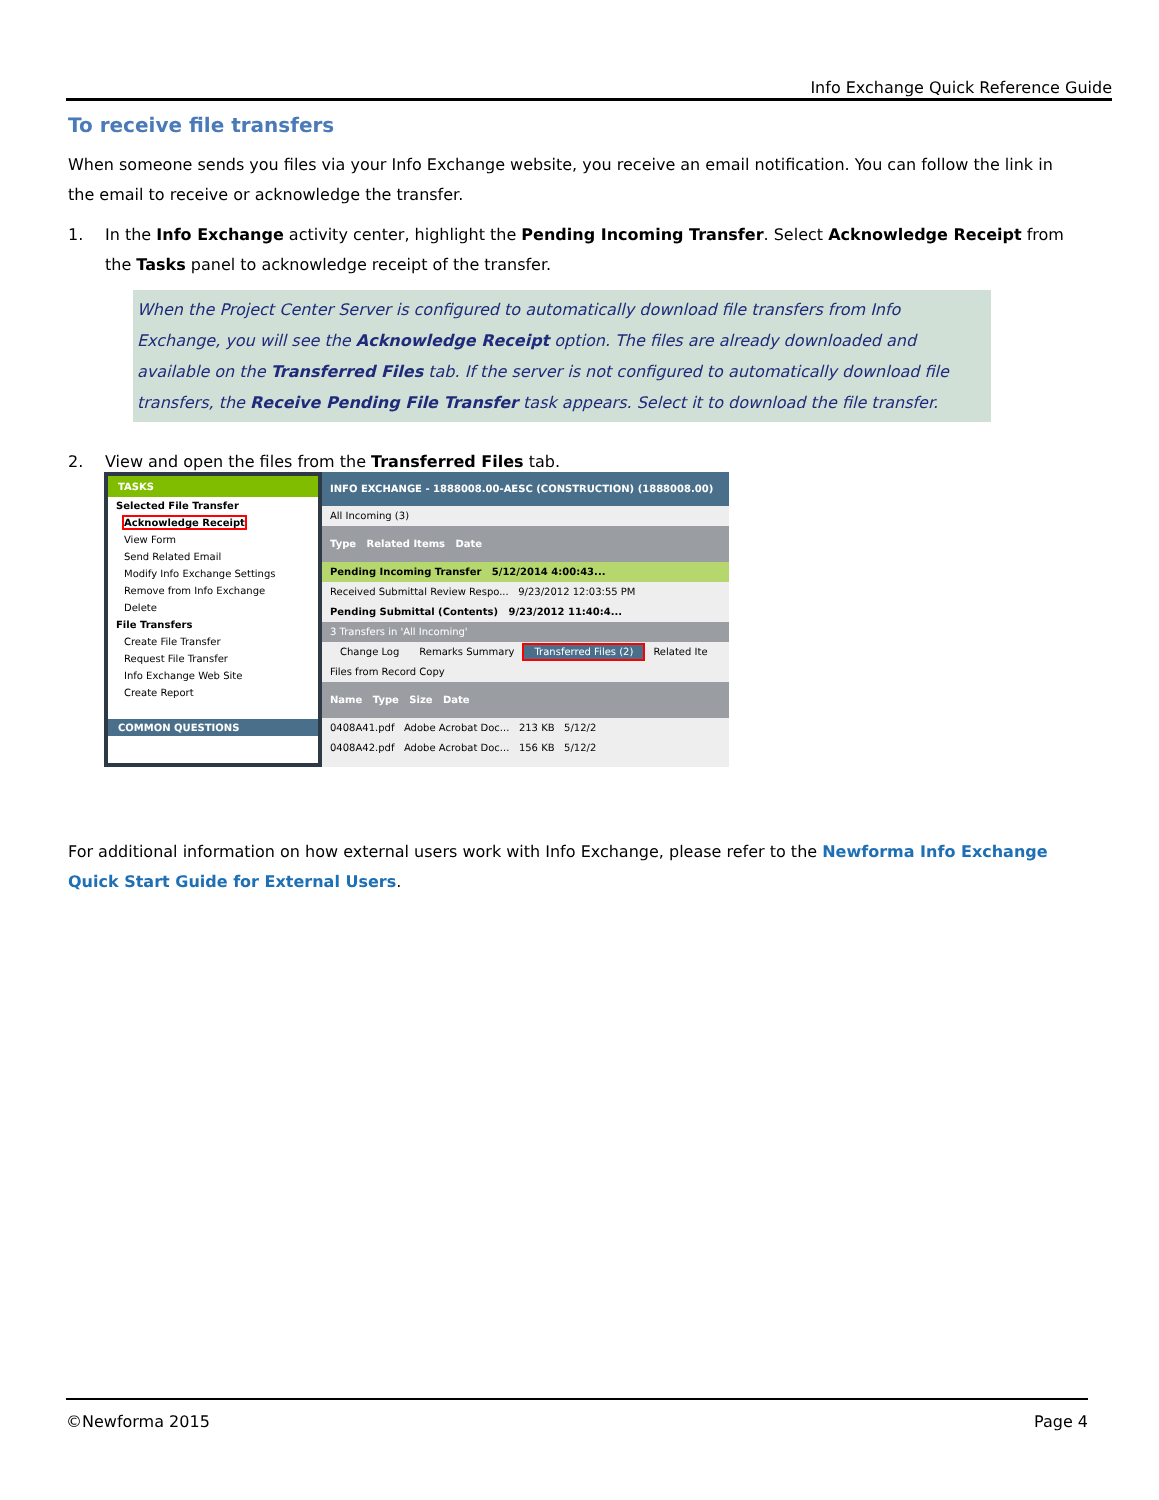Info Exchange Quick Reference Guide
To receive file transfers
When someone sends you files via your Info Exchange website, you receive an email notification. You can follow the link in the email to receive or acknowledge the transfer.
1. In the Info Exchange activity center, highlight the Pending Incoming Transfer. Select Acknowledge Receipt from the Tasks panel to acknowledge receipt of the transfer.
When the Project Center Server is configured to automatically download file transfers from Info Exchange, you will see the Acknowledge Receipt option. The files are already downloaded and available on the Transferred Files tab. If the server is not configured to automatically download file transfers, the Receive Pending File Transfer task appears. Select it to download the file transfer.
2. View and open the files from the Transferred Files tab.
TASKS
Selected File Transfer
Acknowledge Receipt
View Form
Send Related Email
Modify Info Exchange Settings
Remove from Info Exchange
Delete
File Transfers
Create File Transfer
Request File Transfer
Info Exchange Web Site
Create Report
COMMON QUESTIONS
INFO EXCHANGE - 1888008.00-AESC (CONSTRUCTION) (1888008.00)
All Incoming (3)
Type Related Items Date
Pending Incoming Transfer 5/12/2014 4:00:43...
Received Submittal Review Respo... 9/23/2012 12:03:55 PM
Pending Submittal (Contents) 9/23/2012 11:40:4...
3 Transfers in 'All Incoming'
Change Log Remarks Summary Transferred Files (2) Related Ite
Files from Record Copy
Name Type Size Date
0408A41.pdf Adobe Acrobat Doc... 213 KB 5/12/2
0408A42.pdf Adobe Acrobat Doc... 156 KB 5/12/2
For additional information on how external users work with Info Exchange, please refer to the Newforma Info Exchange Quick Start Guide for External Users.
©Newforma 2015 Page 4